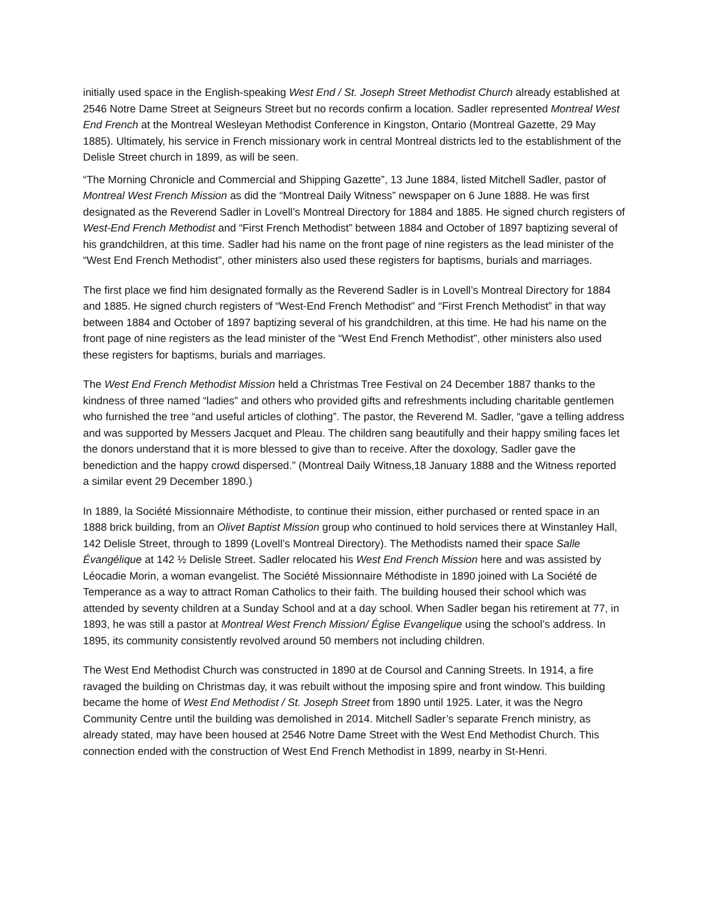initially used space in the English-speaking West End / St. Joseph Street Methodist Church already established at 2546 Notre Dame Street at Seigneurs Street but no records confirm a location. Sadler represented Montreal West End French at the Montreal Wesleyan Methodist Conference in Kingston, Ontario (Montreal Gazette, 29 May 1885). Ultimately, his service in French missionary work in central Montreal districts led to the establishment of the Delisle Street church in 1899, as will be seen.
“The Morning Chronicle and Commercial and Shipping Gazette”, 13 June 1884, listed Mitchell Sadler, pastor of Montreal West French Mission as did the “Montreal Daily Witness” newspaper on 6 June 1888. He was first designated as the Reverend Sadler in Lovell’s Montreal Directory for 1884 and 1885. He signed church registers of West-End French Methodist and “First French Methodist” between 1884 and October of 1897 baptizing several of his grandchildren, at this time. Sadler had his name on the front page of nine registers as the lead minister of the “West End French Methodist”, other ministers also used these registers for baptisms, burials and marriages.
The first place we find him designated formally as the Reverend Sadler is in Lovell’s Montreal Directory for 1884 and 1885. He signed church registers of “West-End French Methodist” and “First French Methodist” in that way between 1884 and October of 1897 baptizing several of his grandchildren, at this time. He had his name on the front page of nine registers as the lead minister of the “West End French Methodist”, other ministers also used these registers for baptisms, burials and marriages.
The West End French Methodist Mission held a Christmas Tree Festival on 24 December 1887 thanks to the kindness of three named “ladies” and others who provided gifts and refreshments including charitable gentlemen who furnished the tree “and useful articles of clothing”. The pastor, the Reverend M. Sadler, “gave a telling address and was supported by Messers Jacquet and Pleau. The children sang beautifully and their happy smiling faces let the donors understand that it is more blessed to give than to receive. After the doxology, Sadler gave the benediction and the happy crowd dispersed.” (Montreal Daily Witness,18 January 1888 and the Witness reported a similar event 29 December 1890.)
In 1889, la Société Missionnaire Méthodiste, to continue their mission, either purchased or rented space in an 1888 brick building, from an Olivet Baptist Mission group who continued to hold services there at Winstanley Hall, 142 Delisle Street, through to 1899 (Lovell’s Montreal Directory). The Methodists named their space Salle Évangélique at 142 ½ Delisle Street. Sadler relocated his West End French Mission here and was assisted by Léocadie Morin, a woman evangelist. The Société Missionnaire Méthodiste in 1890 joined with La Société de Temperance as a way to attract Roman Catholics to their faith. The building housed their school which was attended by seventy children at a Sunday School and at a day school. When Sadler began his retirement at 77, in 1893, he was still a pastor at Montreal West French Mission/ Église Evangelique using the school’s address. In 1895, its community consistently revolved around 50 members not including children.
The West End Methodist Church was constructed in 1890 at de Coursol and Canning Streets. In 1914, a fire ravaged the building on Christmas day, it was rebuilt without the imposing spire and front window. This building became the home of West End Methodist / St. Joseph Street from 1890 until 1925. Later, it was the Negro Community Centre until the building was demolished in 2014. Mitchell Sadler’s separate French ministry, as already stated, may have been housed at 2546 Notre Dame Street with the West End Methodist Church. This connection ended with the construction of West End French Methodist in 1899, nearby in St-Henri.